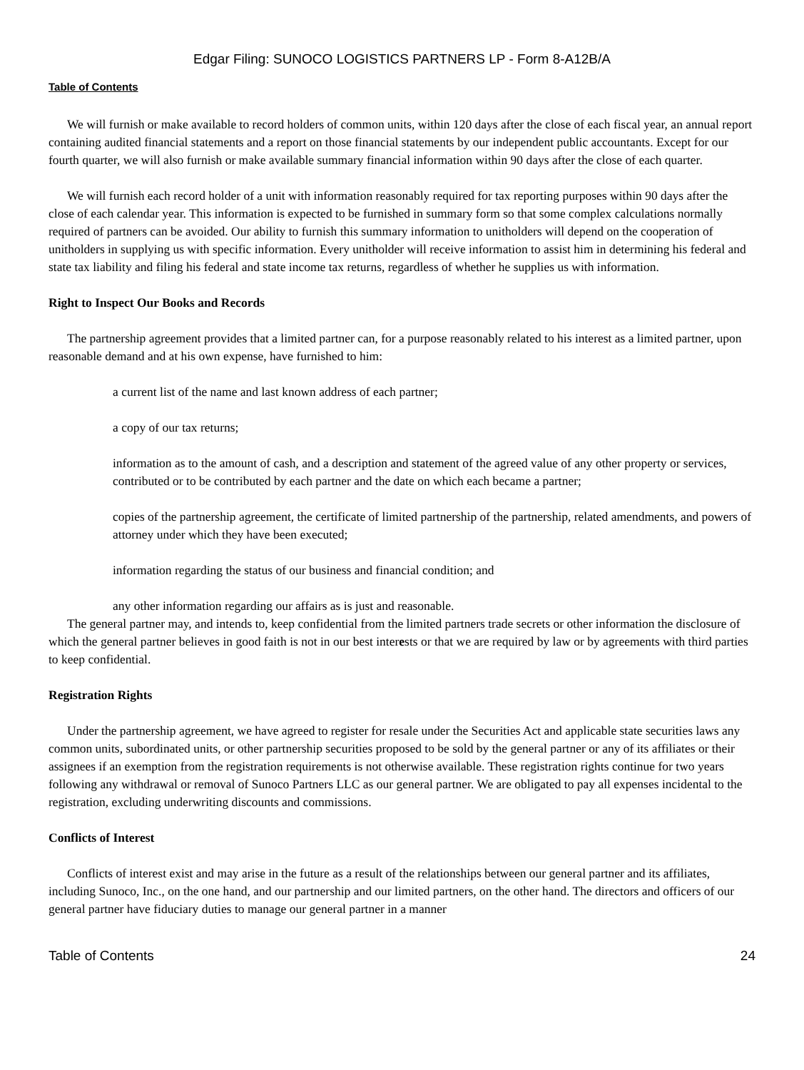Edgar Filing: SUNOCO LOGISTICS PARTNERS LP - Form 8-A12B/A
Table of Contents
We will furnish or make available to record holders of common units, within 120 days after the close of each fiscal year, an annual report containing audited financial statements and a report on those financial statements by our independent public accountants. Except for our fourth quarter, we will also furnish or make available summary financial information within 90 days after the close of each quarter.
We will furnish each record holder of a unit with information reasonably required for tax reporting purposes within 90 days after the close of each calendar year. This information is expected to be furnished in summary form so that some complex calculations normally required of partners can be avoided. Our ability to furnish this summary information to unitholders will depend on the cooperation of unitholders in supplying us with specific information. Every unitholder will receive information to assist him in determining his federal and state tax liability and filing his federal and state income tax returns, regardless of whether he supplies us with information.
Right to Inspect Our Books and Records
The partnership agreement provides that a limited partner can, for a purpose reasonably related to his interest as a limited partner, upon reasonable demand and at his own expense, have furnished to him:
a current list of the name and last known address of each partner;
a copy of our tax returns;
information as to the amount of cash, and a description and statement of the agreed value of any other property or services, contributed or to be contributed by each partner and the date on which each became a partner;
copies of the partnership agreement, the certificate of limited partnership of the partnership, related amendments, and powers of attorney under which they have been executed;
information regarding the status of our business and financial condition; and
any other information regarding our affairs as is just and reasonable.
The general partner may, and intends to, keep confidential from the limited partners trade secrets or other information the disclosure of which the general partner believes in good faith is not in our best interests or that we are required by law or by agreements with third parties to keep confidential.
Registration Rights
Under the partnership agreement, we have agreed to register for resale under the Securities Act and applicable state securities laws any common units, subordinated units, or other partnership securities proposed to be sold by the general partner or any of its affiliates or their assignees if an exemption from the registration requirements is not otherwise available. These registration rights continue for two years following any withdrawal or removal of Sunoco Partners LLC as our general partner. We are obligated to pay all expenses incidental to the registration, excluding underwriting discounts and commissions.
Conflicts of Interest
Conflicts of interest exist and may arise in the future as a result of the relationships between our general partner and its affiliates, including Sunoco, Inc., on the one hand, and our partnership and our limited partners, on the other hand. The directors and officers of our general partner have fiduciary duties to manage our general partner in a manner
Table of Contents 24